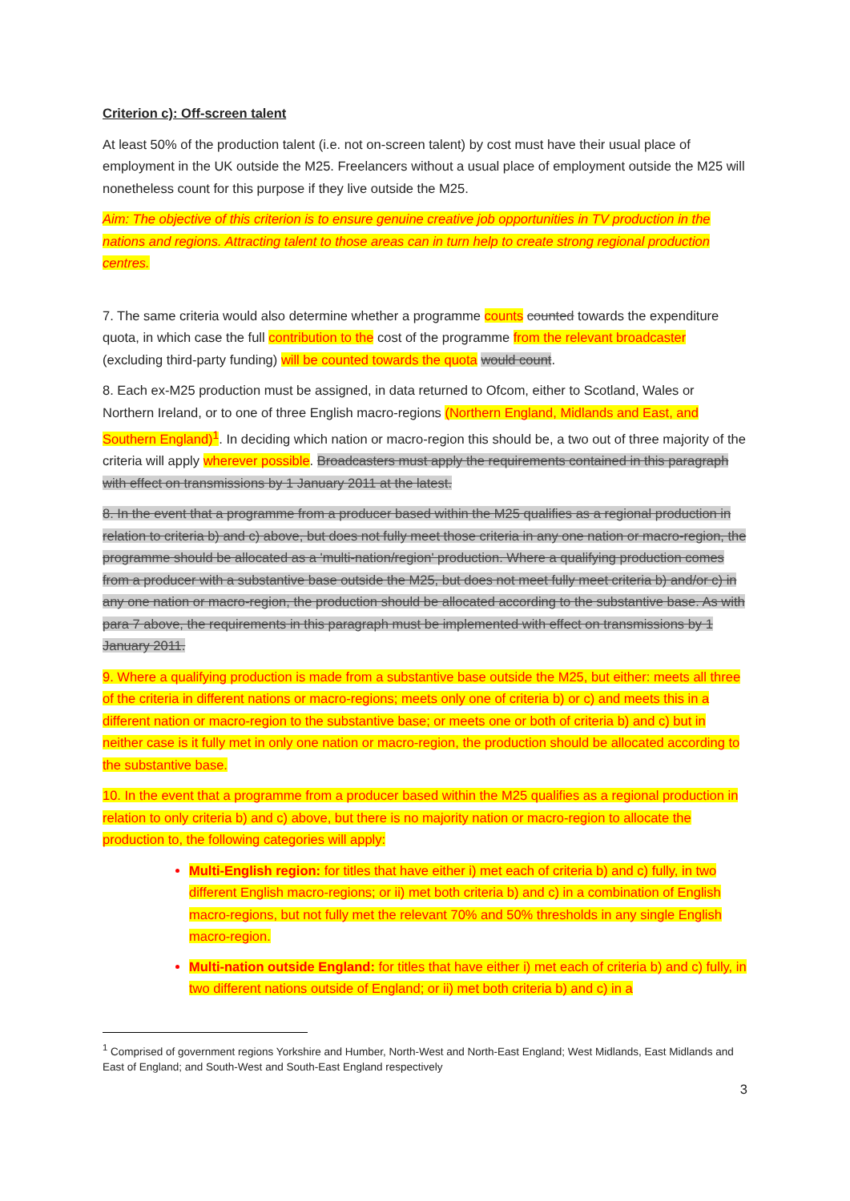Criterion c): Off-screen talent
At least 50% of the production talent (i.e. not on-screen talent) by cost must have their usual place of employment in the UK outside the M25. Freelancers without a usual place of employment outside the M25 will nonetheless count for this purpose if they live outside the M25.
Aim: The objective of this criterion is to ensure genuine creative job opportunities in TV production in the nations and regions. Attracting talent to those areas can in turn help to create strong regional production centres.
7. The same criteria would also determine whether a programme counts counted towards the expenditure quota, in which case the full contribution to the cost of the programme from the relevant broadcaster (excluding third-party funding) will be counted towards the quota would count.
8. Each ex-M25 production must be assigned, in data returned to Ofcom, either to Scotland, Wales or Northern Ireland, or to one of three English macro-regions (Northern England, Midlands and East, and Southern England)<sup>1</sup>. In deciding which nation or macro-region this should be, a two out of three majority of the criteria will apply wherever possible. Broadcasters must apply the requirements contained in this paragraph with effect on transmissions by 1 January 2011 at the latest.
8. In the event that a programme from a producer based within the M25 qualifies as a regional production in relation to criteria b) and c) above, but does not fully meet those criteria in any one nation or macro-region, the programme should be allocated as a 'multi-nation/region' production. Where a qualifying production comes from a producer with a substantive base outside the M25, but does not meet fully meet criteria b) and/or c) in any one nation or macro-region, the production should be allocated according to the substantive base. As with para 7 above, the requirements in this paragraph must be implemented with effect on transmissions by 1 January 2011.
9. Where a qualifying production is made from a substantive base outside the M25, but either: meets all three of the criteria in different nations or macro-regions; meets only one of criteria b) or c) and meets this in a different nation or macro-region to the substantive base; or meets one or both of criteria b) and c) but in neither case is it fully met in only one nation or macro-region, the production should be allocated according to the substantive base.
10. In the event that a programme from a producer based within the M25 qualifies as a regional production in relation to only criteria b) and c) above, but there is no majority nation or macro-region to allocate the production to, the following categories will apply:
Multi-English region: for titles that have either i) met each of criteria b) and c) fully, in two different English macro-regions; or ii) met both criteria b) and c) in a combination of English macro-regions, but not fully met the relevant 70% and 50% thresholds in any single English macro-region.
Multi-nation outside England: for titles that have either i) met each of criteria b) and c) fully, in two different nations outside of England; or ii) met both criteria b) and c) in a
<sup>1</sup> Comprised of government regions Yorkshire and Humber, North-West and North-East England; West Midlands, East Midlands and East of England; and South-West and South-East England respectively
3